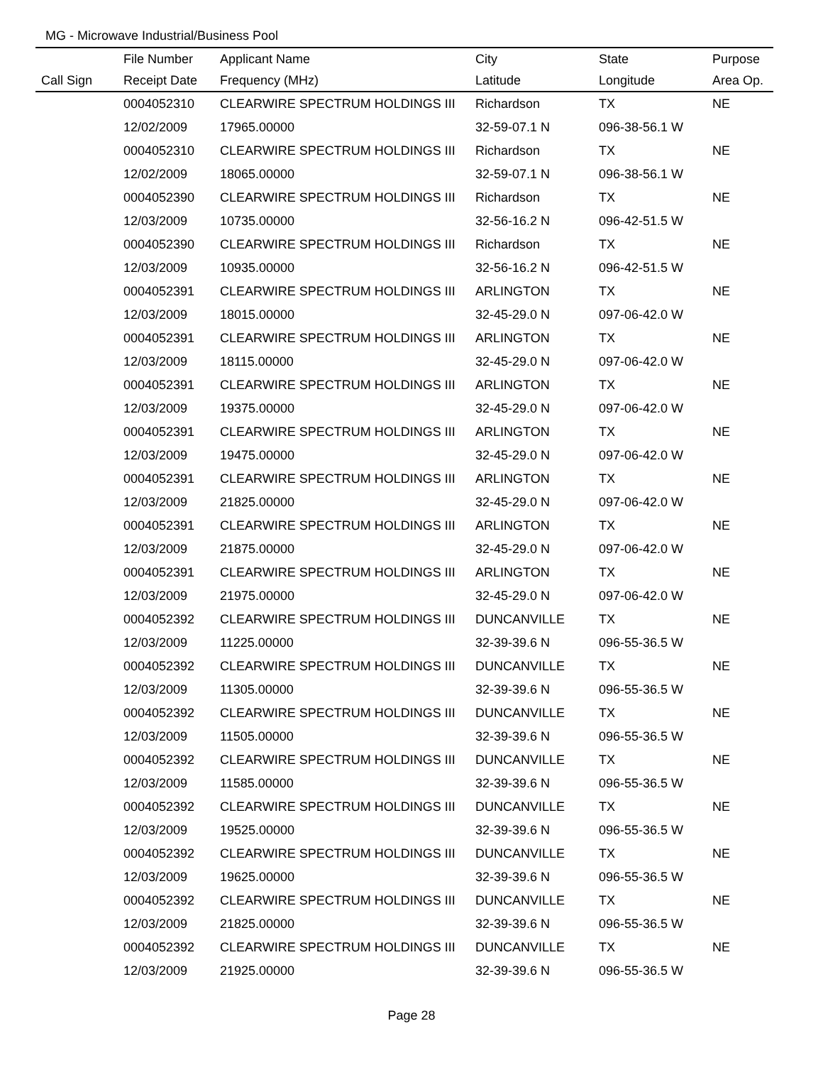MG - Microwave Industrial/Business Pool
| | File Number | Applicant Name | City | State | Purpose |
| --- | --- | --- | --- | --- | --- |
| Call Sign | Receipt Date | Frequency (MHz) | Latitude | Longitude | Area Op. |
| | 0004052310 | CLEARWIRE SPECTRUM HOLDINGS III | Richardson | TX | NE |
| | 12/02/2009 | 17965.00000 | 32-59-07.1 N | 096-38-56.1 W | |
| | 0004052310 | CLEARWIRE SPECTRUM HOLDINGS III | Richardson | TX | NE |
| | 12/02/2009 | 18065.00000 | 32-59-07.1 N | 096-38-56.1 W | |
| | 0004052390 | CLEARWIRE SPECTRUM HOLDINGS III | Richardson | TX | NE |
| | 12/03/2009 | 10735.00000 | 32-56-16.2 N | 096-42-51.5 W | |
| | 0004052390 | CLEARWIRE SPECTRUM HOLDINGS III | Richardson | TX | NE |
| | 12/03/2009 | 10935.00000 | 32-56-16.2 N | 096-42-51.5 W | |
| | 0004052391 | CLEARWIRE SPECTRUM HOLDINGS III | ARLINGTON | TX | NE |
| | 12/03/2009 | 18015.00000 | 32-45-29.0 N | 097-06-42.0 W | |
| | 0004052391 | CLEARWIRE SPECTRUM HOLDINGS III | ARLINGTON | TX | NE |
| | 12/03/2009 | 18115.00000 | 32-45-29.0 N | 097-06-42.0 W | |
| | 0004052391 | CLEARWIRE SPECTRUM HOLDINGS III | ARLINGTON | TX | NE |
| | 12/03/2009 | 19375.00000 | 32-45-29.0 N | 097-06-42.0 W | |
| | 0004052391 | CLEARWIRE SPECTRUM HOLDINGS III | ARLINGTON | TX | NE |
| | 12/03/2009 | 19475.00000 | 32-45-29.0 N | 097-06-42.0 W | |
| | 0004052391 | CLEARWIRE SPECTRUM HOLDINGS III | ARLINGTON | TX | NE |
| | 12/03/2009 | 21825.00000 | 32-45-29.0 N | 097-06-42.0 W | |
| | 0004052391 | CLEARWIRE SPECTRUM HOLDINGS III | ARLINGTON | TX | NE |
| | 12/03/2009 | 21875.00000 | 32-45-29.0 N | 097-06-42.0 W | |
| | 0004052391 | CLEARWIRE SPECTRUM HOLDINGS III | ARLINGTON | TX | NE |
| | 12/03/2009 | 21975.00000 | 32-45-29.0 N | 097-06-42.0 W | |
| | 0004052392 | CLEARWIRE SPECTRUM HOLDINGS III | DUNCANVILLE | TX | NE |
| | 12/03/2009 | 11225.00000 | 32-39-39.6 N | 096-55-36.5 W | |
| | 0004052392 | CLEARWIRE SPECTRUM HOLDINGS III | DUNCANVILLE | TX | NE |
| | 12/03/2009 | 11305.00000 | 32-39-39.6 N | 096-55-36.5 W | |
| | 0004052392 | CLEARWIRE SPECTRUM HOLDINGS III | DUNCANVILLE | TX | NE |
| | 12/03/2009 | 11505.00000 | 32-39-39.6 N | 096-55-36.5 W | |
| | 0004052392 | CLEARWIRE SPECTRUM HOLDINGS III | DUNCANVILLE | TX | NE |
| | 12/03/2009 | 11585.00000 | 32-39-39.6 N | 096-55-36.5 W | |
| | 0004052392 | CLEARWIRE SPECTRUM HOLDINGS III | DUNCANVILLE | TX | NE |
| | 12/03/2009 | 19525.00000 | 32-39-39.6 N | 096-55-36.5 W | |
| | 0004052392 | CLEARWIRE SPECTRUM HOLDINGS III | DUNCANVILLE | TX | NE |
| | 12/03/2009 | 19625.00000 | 32-39-39.6 N | 096-55-36.5 W | |
| | 0004052392 | CLEARWIRE SPECTRUM HOLDINGS III | DUNCANVILLE | TX | NE |
| | 12/03/2009 | 21825.00000 | 32-39-39.6 N | 096-55-36.5 W | |
| | 0004052392 | CLEARWIRE SPECTRUM HOLDINGS III | DUNCANVILLE | TX | NE |
| | 12/03/2009 | 21925.00000 | 32-39-39.6 N | 096-55-36.5 W | |
Page 28